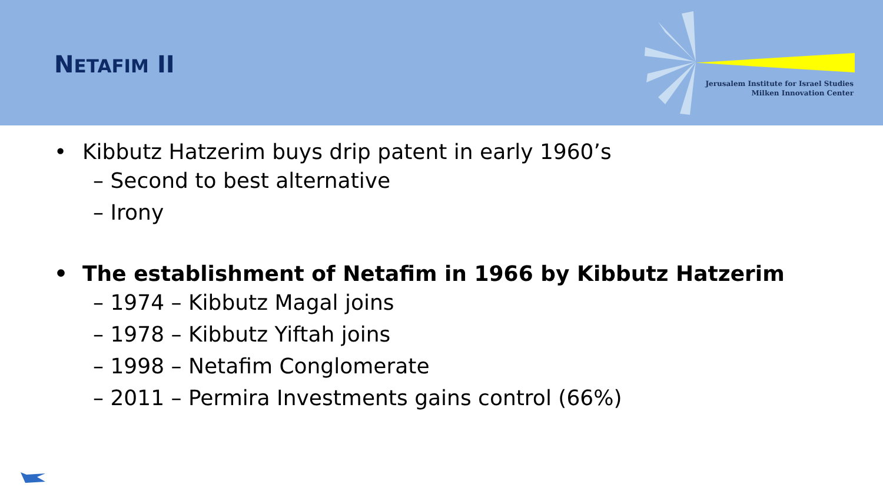NETAFIM II
Jerusalem Institute for Israel Studies
Milken Innovation Center
• Kibbutz Hatzerim buys drip patent in early 1960’s
– Second to best alternative
– Irony
• The establishment of Netafim in 1966 by Kibbutz Hatzerim
– 1974 – Kibbutz Magal joins
– 1978 – Kibbutz Yiftah joins
– 1998 – Netafim Conglomerate
– 2011 – Permira Investments gains control (66%)